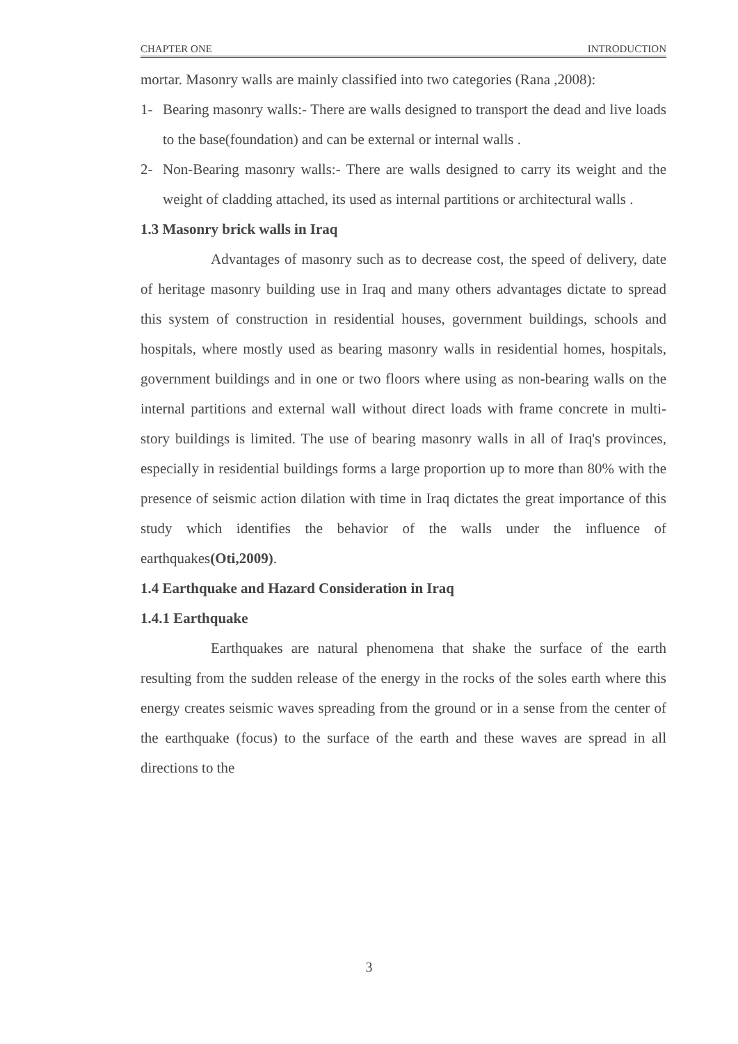CHAPTER ONE INTRODUCTION
mortar. Masonry walls are mainly classified into two categories (Rana ,2008):
1- Bearing masonry walls:- There are walls designed to transport the dead and live loads to the base(foundation) and can be external or internal walls .
2- Non-Bearing masonry walls:- There are walls designed to carry its weight and the weight of cladding attached, its used as internal partitions or architectural walls .
1.3 Masonry brick walls in Iraq
Advantages of masonry such as to decrease cost, the speed of delivery, date of heritage masonry building use in Iraq and many others advantages dictate to spread this system of construction in residential houses, government buildings, schools and hospitals, where mostly used as bearing masonry walls in residential homes, hospitals, government buildings and in one or two floors where using as non-bearing walls on the internal partitions and external wall without direct loads with frame concrete in multi-story buildings is limited. The use of bearing masonry walls in all of Iraq's provinces, especially in residential buildings forms a large proportion up to more than 80% with the presence of seismic action dilation with time in Iraq dictates the great importance of this study which identifies the behavior of the walls under the influence of earthquakes(Oti,2009).
1.4 Earthquake and Hazard Consideration in Iraq
1.4.1 Earthquake
Earthquakes are natural phenomena that shake the surface of the earth resulting from the sudden release of the energy in the rocks of the soles earth where this energy creates seismic waves spreading from the ground or in a sense from the center of the earthquake (focus) to the surface of the earth and these waves are spread in all directions to the
3